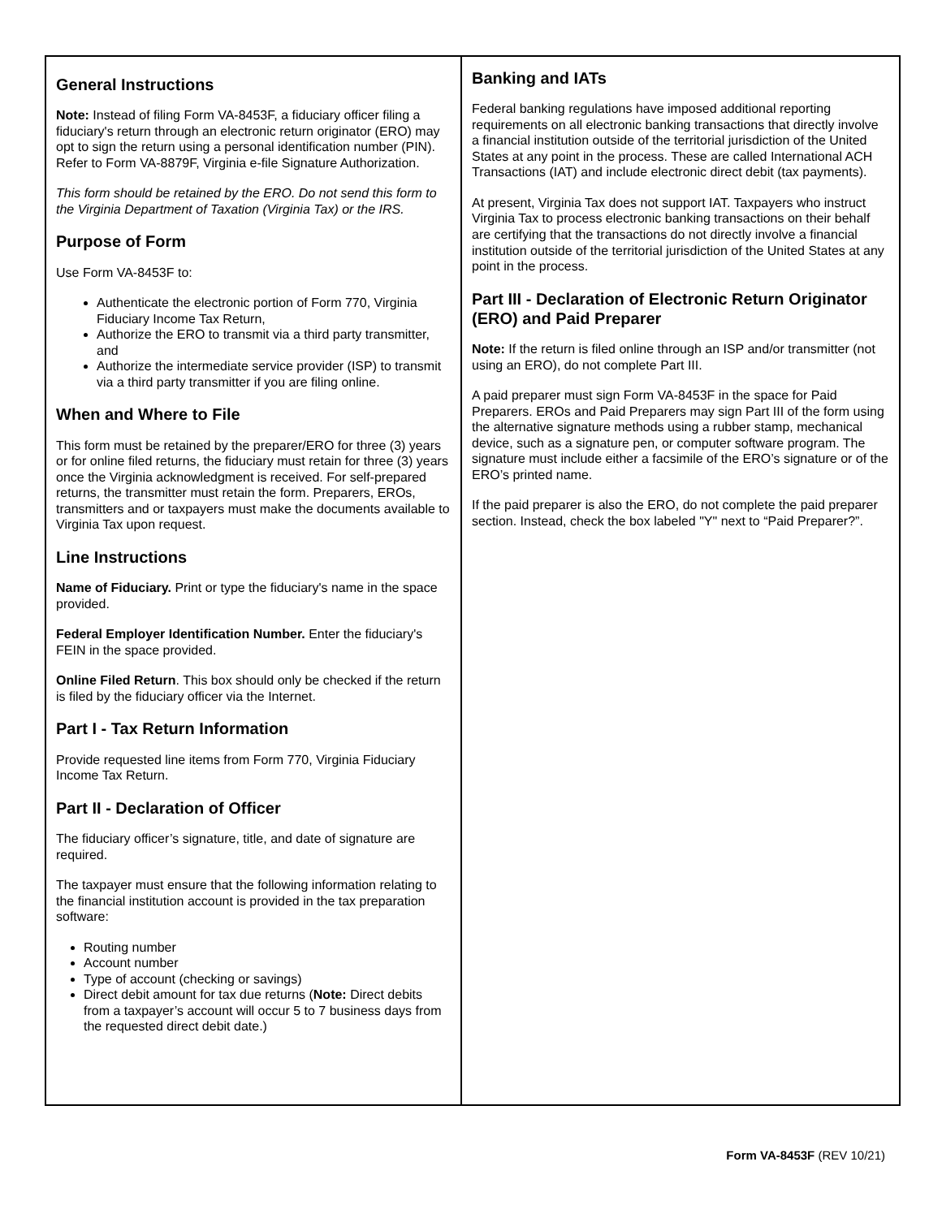General Instructions
Note: Instead of filing Form VA-8453F, a fiduciary officer filing a fiduciary's return through an electronic return originator (ERO) may opt to sign the return using a personal identification number (PIN). Refer to Form VA-8879F, Virginia e-file Signature Authorization.
This form should be retained by the ERO. Do not send this form to the Virginia Department of Taxation (Virginia Tax) or the IRS.
Purpose of Form
Use Form VA-8453F to:
Authenticate the electronic portion of Form 770, Virginia Fiduciary Income Tax Return,
Authorize the ERO to transmit via a third party transmitter, and
Authorize the intermediate service provider (ISP) to transmit via a third party transmitter if you are filing online.
When and Where to File
This form must be retained by the preparer/ERO for three (3) years or for online filed returns, the fiduciary must retain for three (3) years once the Virginia acknowledgment is received. For self-prepared returns, the transmitter must retain the form. Preparers, EROs, transmitters and or taxpayers must make the documents available to Virginia Tax upon request.
Line Instructions
Name of Fiduciary. Print or type the fiduciary's name in the space provided.
Federal Employer Identification Number. Enter the fiduciary's FEIN in the space provided.
Online Filed Return. This box should only be checked if the return is filed by the fiduciary officer via the Internet.
Part I - Tax Return Information
Provide requested line items from Form 770, Virginia Fiduciary Income Tax Return.
Part II - Declaration of Officer
The fiduciary officer’s signature, title, and date of signature are required.
The taxpayer must ensure that the following information relating to the financial institution account is provided in the tax preparation software:
Routing number
Account number
Type of account (checking or savings)
Direct debit amount for tax due returns (Note: Direct debits from a taxpayer’s account will occur 5 to 7 business days from the requested direct debit date.)
Banking and IATs
Federal banking regulations have imposed additional reporting requirements on all electronic banking transactions that directly involve a financial institution outside of the territorial jurisdiction of the United States at any point in the process. These are called International ACH Transactions (IAT) and include electronic direct debit (tax payments).
At present, Virginia Tax does not support IAT. Taxpayers who instruct Virginia Tax to process electronic banking transactions on their behalf are certifying that the transactions do not directly involve a financial institution outside of the territorial jurisdiction of the United States at any point in the process.
Part III - Declaration of Electronic Return Originator (ERO) and Paid Preparer
Note: If the return is filed online through an ISP and/or transmitter (not using an ERO), do not complete Part III.
A paid preparer must sign Form VA-8453F in the space for Paid Preparers. EROs and Paid Preparers may sign Part III of the form using the alternative signature methods using a rubber stamp, mechanical device, such as a signature pen, or computer software program. The signature must include either a facsimile of the ERO’s signature or of the ERO’s printed name.
If the paid preparer is also the ERO, do not complete the paid preparer section. Instead, check the box labeled "Y" next to “Paid Preparer?”.
Form VA-8453F (REV 10/21)